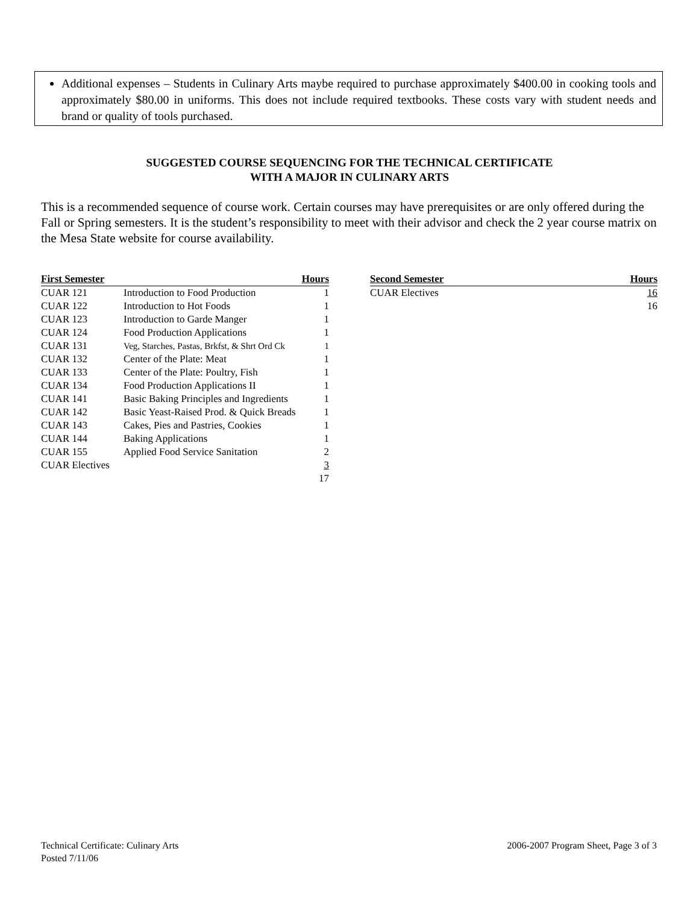Additional expenses – Students in Culinary Arts maybe required to purchase approximately $400.00 in cooking tools and approximately $80.00 in uniforms. This does not include required textbooks. These costs vary with student needs and brand or quality of tools purchased.
SUGGESTED COURSE SEQUENCING FOR THE TECHNICAL CERTIFICATE
WITH A MAJOR IN CULINARY ARTS
This is a recommended sequence of course work. Certain courses may have prerequisites or are only offered during the Fall or Spring semesters. It is the student’s responsibility to meet with their advisor and check the 2 year course matrix on the Mesa State website for course availability.
| First Semester | | Hours |
| --- | --- | --- |
| CUAR 121 | Introduction to Food Production | 1 |
| CUAR 122 | Introduction to Hot Foods | 1 |
| CUAR 123 | Introduction to Garde Manger | 1 |
| CUAR 124 | Food Production Applications | 1 |
| CUAR 131 | Veg, Starches, Pastas, Brkfst, & Shrt Ord Ck | 1 |
| CUAR 132 | Center of the Plate: Meat | 1 |
| CUAR 133 | Center of the Plate: Poultry, Fish | 1 |
| CUAR 134 | Food Production Applications II | 1 |
| CUAR 141 | Basic Baking Principles and Ingredients | 1 |
| CUAR 142 | Basic Yeast-Raised Prod. & Quick Breads | 1 |
| CUAR 143 | Cakes, Pies and Pastries, Cookies | 1 |
| CUAR 144 | Baking Applications | 1 |
| CUAR 155 | Applied Food Service Sanitation | 2 |
| CUAR Electives | | 3 |
| | | 17 |
| Second Semester | Hours |
| --- | --- |
| CUAR Electives | 16 |
| | 16 |
Technical Certificate: Culinary Arts
Posted 7/11/06
2006-2007 Program Sheet, Page 3 of 3